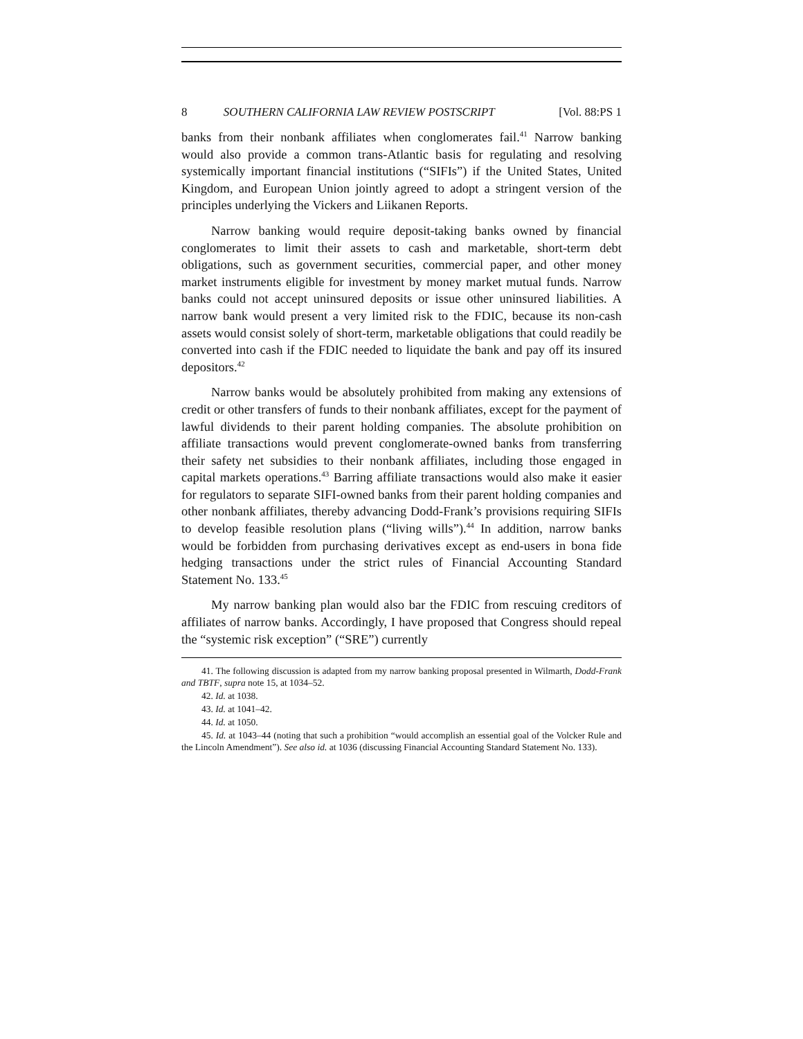8 SOUTHERN CALIFORNIA LAW REVIEW POSTSCRIPT [Vol. 88:PS 1
banks from their nonbank affiliates when conglomerates fail.<sup>41</sup> Narrow banking would also provide a common trans-Atlantic basis for regulating and resolving systemically important financial institutions (“SIFIs”) if the United States, United Kingdom, and European Union jointly agreed to adopt a stringent version of the principles underlying the Vickers and Liikanen Reports.
Narrow banking would require deposit-taking banks owned by financial conglomerates to limit their assets to cash and marketable, short-term debt obligations, such as government securities, commercial paper, and other money market instruments eligible for investment by money market mutual funds. Narrow banks could not accept uninsured deposits or issue other uninsured liabilities. A narrow bank would present a very limited risk to the FDIC, because its non-cash assets would consist solely of short-term, marketable obligations that could readily be converted into cash if the FDIC needed to liquidate the bank and pay off its insured depositors.<sup>42</sup>
Narrow banks would be absolutely prohibited from making any extensions of credit or other transfers of funds to their nonbank affiliates, except for the payment of lawful dividends to their parent holding companies. The absolute prohibition on affiliate transactions would prevent conglomerate-owned banks from transferring their safety net subsidies to their nonbank affiliates, including those engaged in capital markets operations.<sup>43</sup> Barring affiliate transactions would also make it easier for regulators to separate SIFI-owned banks from their parent holding companies and other nonbank affiliates, thereby advancing Dodd-Frank’s provisions requiring SIFIs to develop feasible resolution plans (“living wills”).<sup>44</sup> In addition, narrow banks would be forbidden from purchasing derivatives except as end-users in bona fide hedging transactions under the strict rules of Financial Accounting Standard Statement No. 133.<sup>45</sup>
My narrow banking plan would also bar the FDIC from rescuing creditors of affiliates of narrow banks. Accordingly, I have proposed that Congress should repeal the “systemic risk exception” (“SRE”) currently
41. The following discussion is adapted from my narrow banking proposal presented in Wilmarth, Dodd-Frank and TBTF, supra note 15, at 1034–52.
42. Id. at 1038.
43. Id. at 1041–42.
44. Id. at 1050.
45. Id. at 1043–44 (noting that such a prohibition “would accomplish an essential goal of the Volcker Rule and the Lincoln Amendment”). See also id. at 1036 (discussing Financial Accounting Standard Statement No. 133).